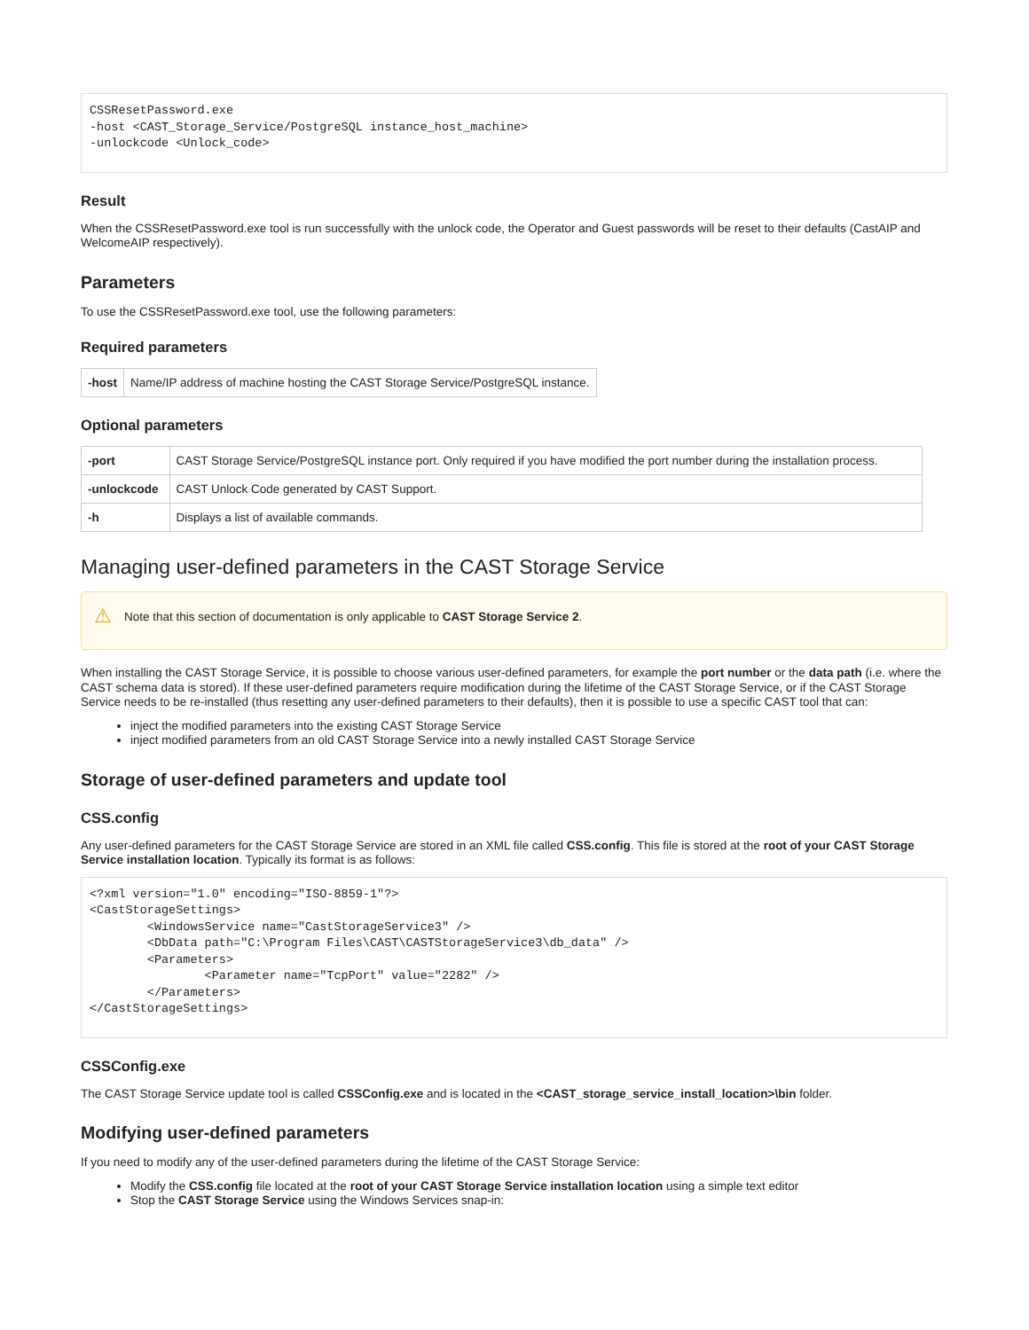CSSResetPassword.exe
-host <CAST_Storage_Service/PostgreSQL instance_host_machine>
-unlockcode <Unlock_code>
Result
When the CSSResetPassword.exe tool is run successfully with the unlock code, the Operator and Guest passwords will be reset to their defaults (CastAIP and WelcomeAIP respectively).
Parameters
To use the CSSResetPassword.exe tool, use the following parameters:
Required parameters
| -host | Name/IP address of machine hosting the CAST Storage Service/PostgreSQL instance. |
Optional parameters
| -port | CAST Storage Service/PostgreSQL instance port. Only required if you have modified the port number during the installation process. |
| -unlockcode | CAST Unlock Code generated by CAST Support. |
| -h | Displays a list of available commands. |
Managing user-defined parameters in the CAST Storage Service
⚠ Note that this section of documentation is only applicable to CAST Storage Service 2.
When installing the CAST Storage Service, it is possible to choose various user-defined parameters, for example the port number or the data path (i.e. where the CAST schema data is stored). If these user-defined parameters require modification during the lifetime of the CAST Storage Service, or if the CAST Storage Service needs to be re-installed (thus resetting any user-defined parameters to their defaults), then it is possible to use a specific CAST tool that can:
inject the modified parameters into the existing CAST Storage Service
inject modified parameters from an old CAST Storage Service into a newly installed CAST Storage Service
Storage of user-defined parameters and update tool
CSS.config
Any user-defined parameters for the CAST Storage Service are stored in an XML file called CSS.config. This file is stored at the root of your CAST Storage Service installation location. Typically its format is as follows:
<?xml version="1.0" encoding="ISO-8859-1"?>
<CastStorageSettings>
        <WindowsService name="CastStorageService3" />
        <DbData path="C:\Program Files\CAST\CASTStorageService3\db_data" />
        <Parameters>
                <Parameter name="TcpPort" value="2282" />
        </Parameters>
</CastStorageSettings>
CSSConfig.exe
The CAST Storage Service update tool is called CSSConfig.exe and is located in the <CAST_storage_service_install_location>\bin folder.
Modifying user-defined parameters
If you need to modify any of the user-defined parameters during the lifetime of the CAST Storage Service:
Modify the CSS.config file located at the root of your CAST Storage Service installation location using a simple text editor
Stop the CAST Storage Service using the Windows Services snap-in: